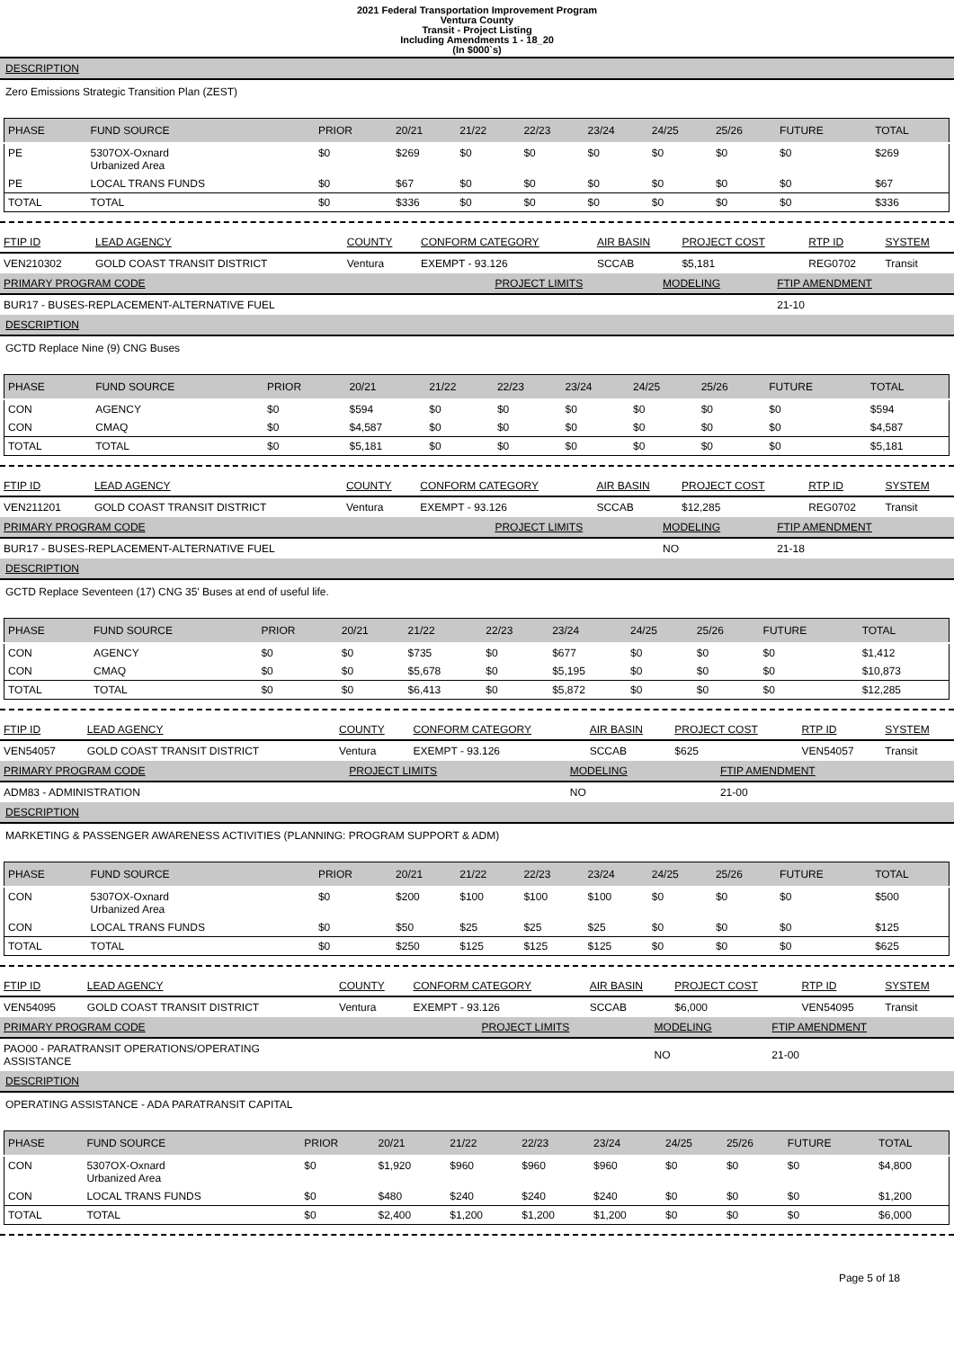2021 Federal Transportation Improvement Program
Ventura County
Transit - Project Listing
Including Amendments 1 - 18_20
(In $000`s)
DESCRIPTION
Zero Emissions Strategic Transition Plan (ZEST)
| PHASE | FUND SOURCE | PRIOR | 20/21 | 21/22 | 22/23 | 23/24 | 24/25 | 25/26 | FUTURE | TOTAL |
| --- | --- | --- | --- | --- | --- | --- | --- | --- | --- | --- |
| PE | 5307OX-Oxnard Urbanized Area | $0 | $269 | $0 | $0 | $0 | $0 | $0 | $0 | $269 |
| PE | LOCAL TRANS FUNDS | $0 | $67 | $0 | $0 | $0 | $0 | $0 | $0 | $67 |
| TOTAL | TOTAL | $0 | $336 | $0 | $0 | $0 | $0 | $0 | $0 | $336 |
| FTIP ID | LEAD AGENCY | COUNTY | CONFORM CATEGORY | AIR BASIN | PROJECT COST | RTP ID | SYSTEM |
| --- | --- | --- | --- | --- | --- | --- | --- |
| VEN210302 | GOLD COAST TRANSIT DISTRICT | Ventura | EXEMPT - 93.126 | SCCAB | $5,181 | REG0702 | Transit |
| PRIMARY PROGRAM CODE | PROJECT LIMITS | MODELING | FTIP AMENDMENT |
| --- | --- | --- | --- |
| BUR17 - BUSES-REPLACEMENT-ALTERNATIVE FUEL | | | 21-10 |
DESCRIPTION
GCTD Replace Nine (9) CNG Buses
| PHASE | FUND SOURCE | PRIOR | 20/21 | 21/22 | 22/23 | 23/24 | 24/25 | 25/26 | FUTURE | TOTAL |
| --- | --- | --- | --- | --- | --- | --- | --- | --- | --- | --- |
| CON | AGENCY | $0 | $594 | $0 | $0 | $0 | $0 | $0 | $0 | $594 |
| CON | CMAQ | $0 | $4,587 | $0 | $0 | $0 | $0 | $0 | $0 | $4,587 |
| TOTAL | TOTAL | $0 | $5,181 | $0 | $0 | $0 | $0 | $0 | $0 | $5,181 |
| FTIP ID | LEAD AGENCY | COUNTY | CONFORM CATEGORY | AIR BASIN | PROJECT COST | RTP ID | SYSTEM |
| --- | --- | --- | --- | --- | --- | --- | --- |
| VEN211201 | GOLD COAST TRANSIT DISTRICT | Ventura | EXEMPT - 93.126 | SCCAB | $12,285 | REG0702 | Transit |
| PRIMARY PROGRAM CODE | PROJECT LIMITS | MODELING | FTIP AMENDMENT |
| --- | --- | --- | --- |
| BUR17 - BUSES-REPLACEMENT-ALTERNATIVE FUEL | | NO | 21-18 |
DESCRIPTION
GCTD Replace Seventeen (17) CNG 35' Buses at end of useful life.
| PHASE | FUND SOURCE | PRIOR | 20/21 | 21/22 | 22/23 | 23/24 | 24/25 | 25/26 | FUTURE | TOTAL |
| --- | --- | --- | --- | --- | --- | --- | --- | --- | --- | --- |
| CON | AGENCY | $0 | $0 | $735 | $0 | $677 | $0 | $0 | $0 | $1,412 |
| CON | CMAQ | $0 | $0 | $5,678 | $0 | $5,195 | $0 | $0 | $0 | $10,873 |
| TOTAL | TOTAL | $0 | $0 | $6,413 | $0 | $5,872 | $0 | $0 | $0 | $12,285 |
| FTIP ID | LEAD AGENCY | COUNTY | CONFORM CATEGORY | AIR BASIN | PROJECT COST | RTP ID | SYSTEM |
| --- | --- | --- | --- | --- | --- | --- | --- |
| VEN54057 | GOLD COAST TRANSIT DISTRICT | Ventura | EXEMPT - 93.126 | SCCAB | $625 | VEN54057 | Transit |
| PRIMARY PROGRAM CODE | PROJECT LIMITS | MODELING | FTIP AMENDMENT |
| --- | --- | --- | --- |
| ADM83 - ADMINISTRATION | | NO | 21-00 |
DESCRIPTION
MARKETING & PASSENGER AWARENESS ACTIVITIES (PLANNING: PROGRAM SUPPORT & ADM)
| PHASE | FUND SOURCE | PRIOR | 20/21 | 21/22 | 22/23 | 23/24 | 24/25 | 25/26 | FUTURE | TOTAL |
| --- | --- | --- | --- | --- | --- | --- | --- | --- | --- | --- |
| CON | 5307OX-Oxnard Urbanized Area | $0 | $200 | $100 | $100 | $100 | $0 | $0 | $0 | $500 |
| CON | LOCAL TRANS FUNDS | $0 | $50 | $25 | $25 | $25 | $0 | $0 | $0 | $125 |
| TOTAL | TOTAL | $0 | $250 | $125 | $125 | $125 | $0 | $0 | $0 | $625 |
| FTIP ID | LEAD AGENCY | COUNTY | CONFORM CATEGORY | AIR BASIN | PROJECT COST | RTP ID | SYSTEM |
| --- | --- | --- | --- | --- | --- | --- | --- |
| VEN54095 | GOLD COAST TRANSIT DISTRICT | Ventura | EXEMPT - 93.126 | SCCAB | $6,000 | VEN54095 | Transit |
| PRIMARY PROGRAM CODE | PROJECT LIMITS | MODELING | FTIP AMENDMENT |
| --- | --- | --- | --- |
| PAO00 - PARATRANSIT OPERATIONS/OPERATING ASSISTANCE | | NO | 21-00 |
DESCRIPTION
OPERATING ASSISTANCE - ADA PARATRANSIT CAPITAL
| PHASE | FUND SOURCE | PRIOR | 20/21 | 21/22 | 22/23 | 23/24 | 24/25 | 25/26 | FUTURE | TOTAL |
| --- | --- | --- | --- | --- | --- | --- | --- | --- | --- | --- |
| CON | 5307OX-Oxnard Urbanized Area | $0 | $1,920 | $960 | $960 | $960 | $0 | $0 | $0 | $4,800 |
| CON | LOCAL TRANS FUNDS | $0 | $480 | $240 | $240 | $240 | $0 | $0 | $0 | $1,200 |
| TOTAL | TOTAL | $0 | $2,400 | $1,200 | $1,200 | $1,200 | $0 | $0 | $0 | $6,000 |
Page 5 of 18